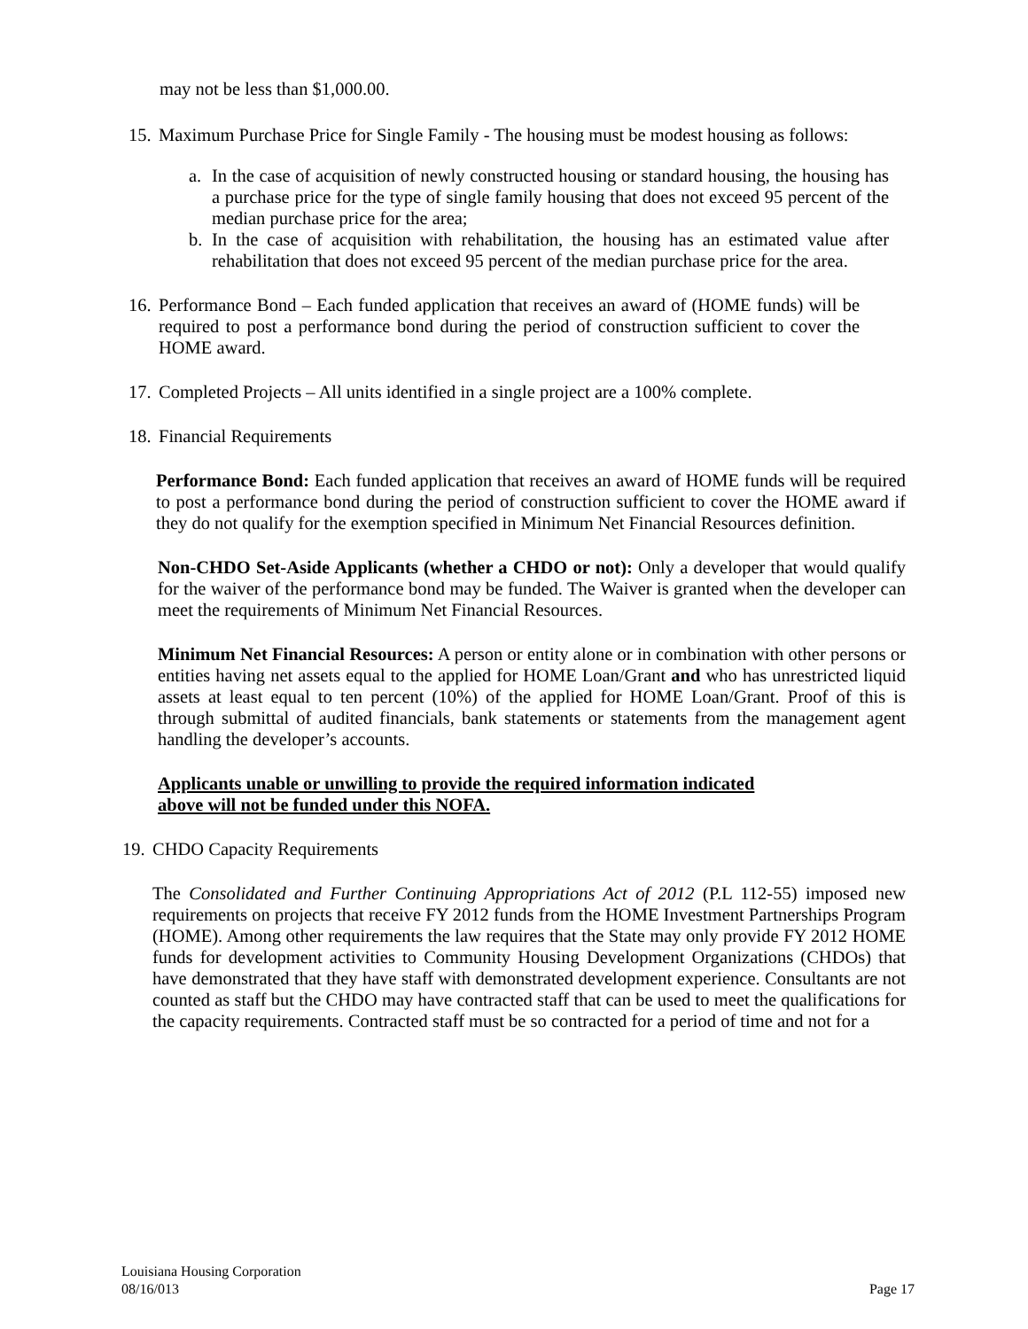may not be less than $1,000.00.
15.
Maximum Purchase Price for Single Family - The housing must be modest housing as follows:
a. In the case of acquisition of newly constructed housing or standard housing, the housing has a purchase price for the type of single family housing that does not exceed 95 percent of the median purchase price for the area;
b. In the case of acquisition with rehabilitation, the housing has an estimated value after rehabilitation that does not exceed 95 percent of the median purchase price for the area.
16.
Performance Bond – Each funded application that receives an award of (HOME funds) will be required to post a performance bond during the period of construction sufficient to cover the HOME award.
17.
Completed Projects – All units identified in a single project are a 100% complete.
18.
Financial Requirements
Performance Bond: Each funded application that receives an award of HOME funds will be required to post a performance bond during the period of construction sufficient to cover the HOME award if they do not qualify for the exemption specified in Minimum Net Financial Resources definition.
Non-CHDO Set-Aside Applicants (whether a CHDO or not): Only a developer that would qualify for the waiver of the performance bond may be funded. The Waiver is granted when the developer can meet the requirements of Minimum Net Financial Resources.
Minimum Net Financial Resources: A person or entity alone or in combination with other persons or entities having net assets equal to the applied for HOME Loan/Grant and who has unrestricted liquid assets at least equal to ten percent (10%) of the applied for HOME Loan/Grant. Proof of this is through submittal of audited financials, bank statements or statements from the management agent handling the developer’s accounts.
Applicants unable or unwilling to provide the required information indicated
above will not be funded under this NOFA.
19.
CHDO Capacity Requirements
The Consolidated and Further Continuing Appropriations Act of 2012 (P.L 112-55) imposed new requirements on projects that receive FY 2012 funds from the HOME Investment Partnerships Program (HOME). Among other requirements the law requires that the State may only provide FY 2012 HOME funds for development activities to Community Housing Development Organizations (CHDOs) that have demonstrated that they have staff with demonstrated development experience. Consultants are not counted as staff but the CHDO may have contracted staff that can be used to meet the qualifications for the capacity requirements. Contracted staff must be so contracted for a period of time and not for a
Louisiana Housing Corporation
08/16/013 Page 17